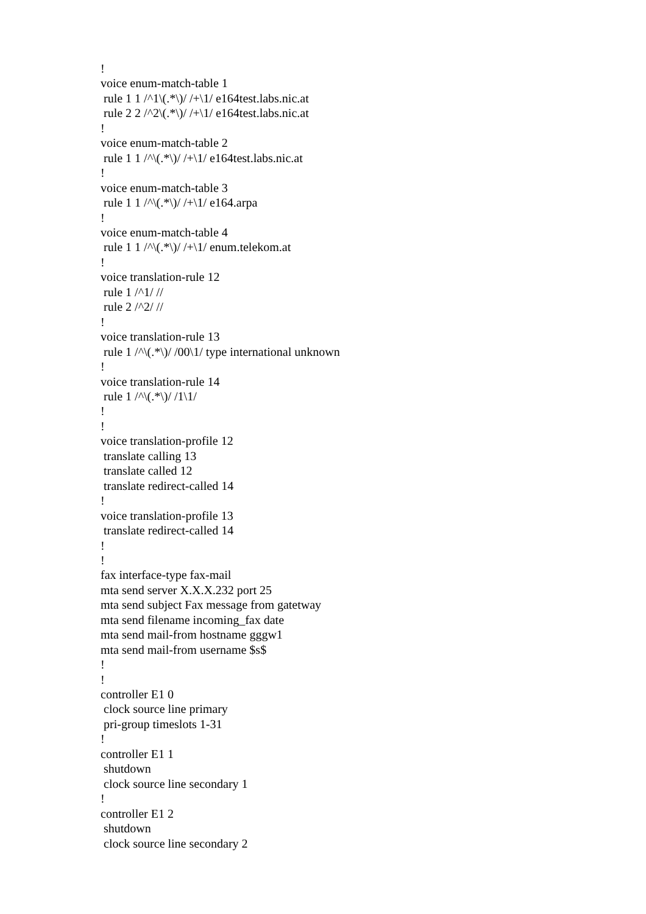!
voice enum-match-table 1
 rule 1 1 /^1\(.*\)/ /+\1/ e164test.labs.nic.at
 rule 2 2 /^2\(.*\)/ /+\1/ e164test.labs.nic.at
!
voice enum-match-table 2
 rule 1 1 /^\(.*\)/ /+\1/ e164test.labs.nic.at
!
voice enum-match-table 3
 rule 1 1 /^\(.*\)/ /+\1/ e164.arpa
!
voice enum-match-table 4
 rule 1 1 /^\(.*\)/ /+\1/ enum.telekom.at
!
voice translation-rule 12
 rule 1 /^1/ //
 rule 2 /^2/ //
!
voice translation-rule 13
 rule 1 /^\(.*\)/ /00\1/ type international unknown
!
voice translation-rule 14
 rule 1 /^\(.*\)/ /1\1/
!
!
voice translation-profile 12
 translate calling 13
 translate called 12
 translate redirect-called 14
!
voice translation-profile 13
 translate redirect-called 14
!
!
fax interface-type fax-mail
mta send server X.X.X.232 port 25
mta send subject Fax message from gatetway
mta send filename incoming_fax date
mta send mail-from hostname gggw1
mta send mail-from username $s$
!
!
controller E1 0
 clock source line primary
 pri-group timeslots 1-31
!
controller E1 1
 shutdown
 clock source line secondary 1
!
controller E1 2
 shutdown
 clock source line secondary 2